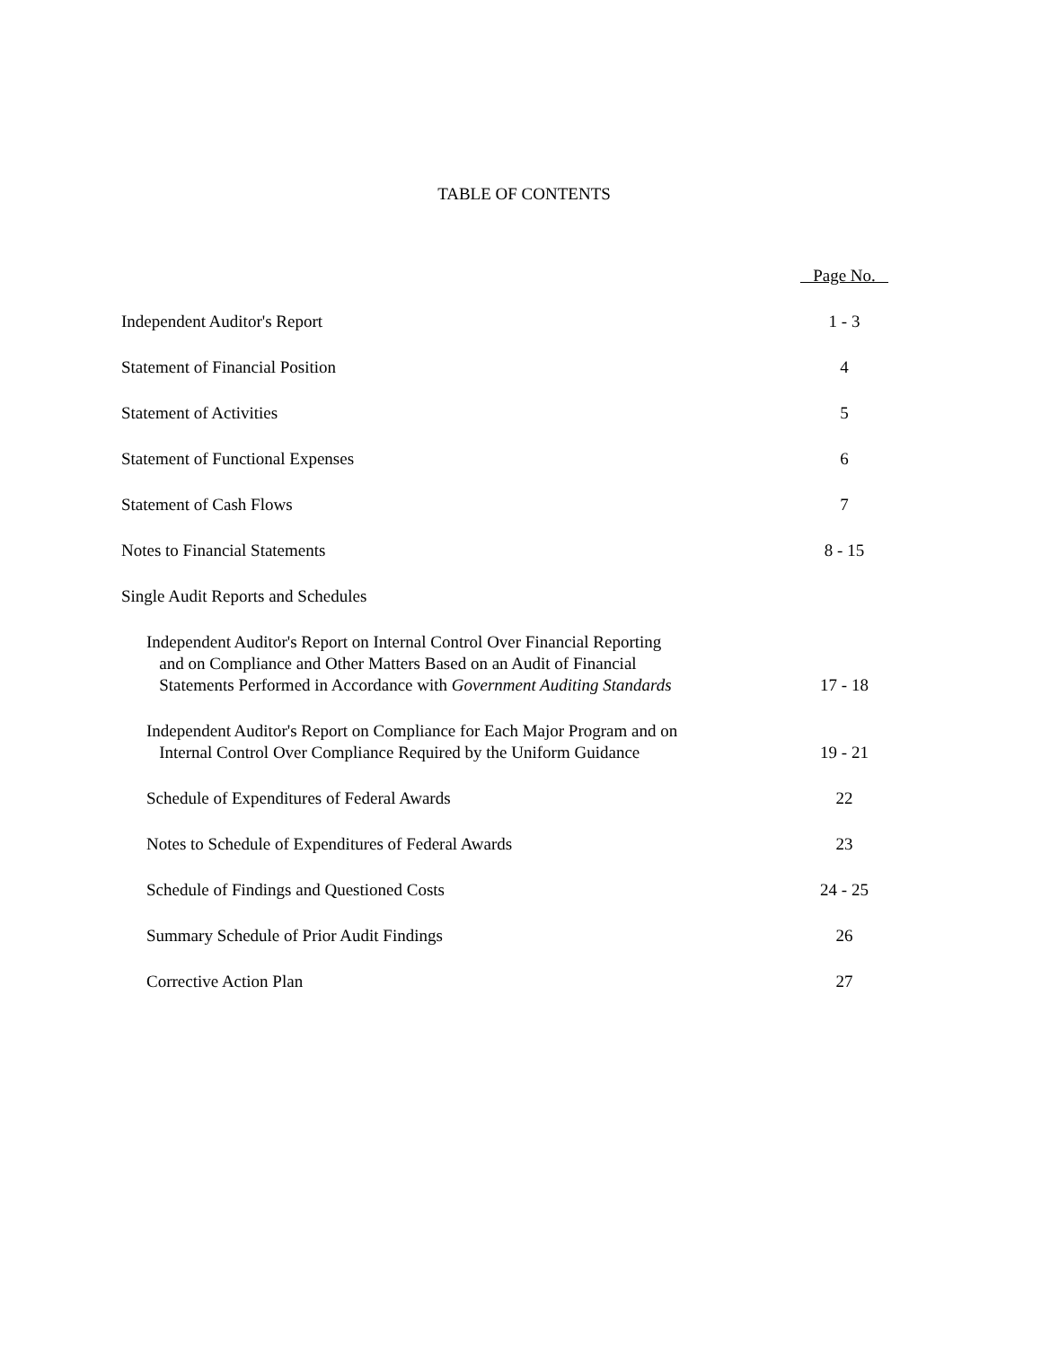TABLE OF CONTENTS
| | Page No. |
| Independent Auditor's Report | 1 - 3 |
| Statement of Financial Position | 4 |
| Statement of Activities | 5 |
| Statement of Functional Expenses | 6 |
| Statement of Cash Flows | 7 |
| Notes to Financial Statements | 8 - 15 |
| Single Audit Reports and Schedules | |
| Independent Auditor's Report on Internal Control Over Financial Reporting and on Compliance and Other Matters Based on an Audit of Financial Statements Performed in Accordance with Government Auditing Standards | 17 - 18 |
| Independent Auditor's Report on Compliance for Each Major Program and on Internal Control Over Compliance Required by the Uniform Guidance | 19 - 21 |
| Schedule of Expenditures of Federal Awards | 22 |
| Notes to Schedule of Expenditures of Federal Awards | 23 |
| Schedule of Findings and Questioned Costs | 24 - 25 |
| Summary Schedule of Prior Audit Findings | 26 |
| Corrective Action Plan | 27 |